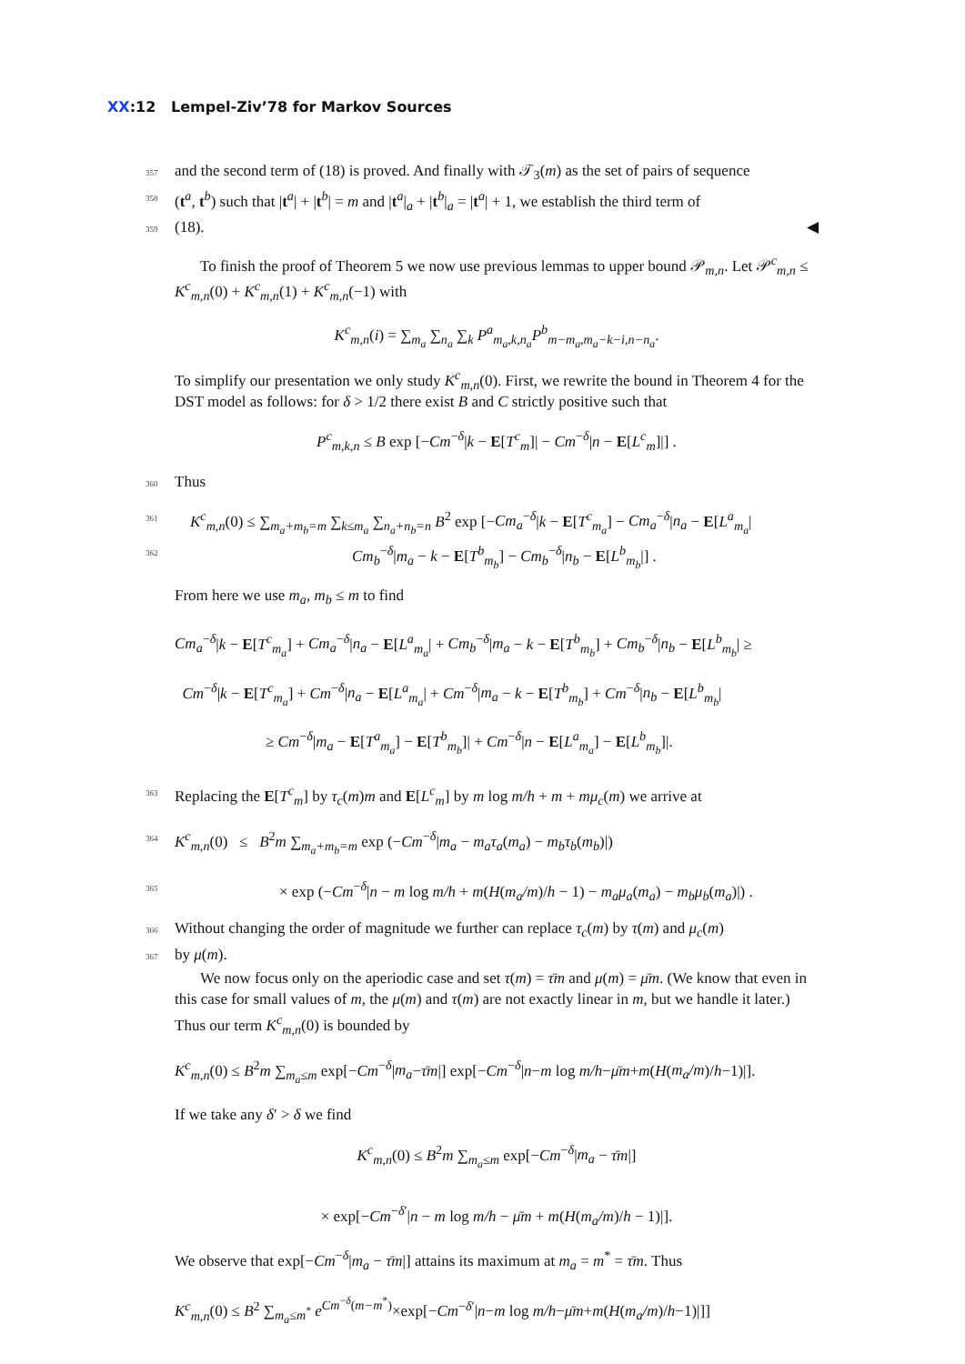XX:12 Lempel-Ziv’78 for Markov Sources
357 and the second term of (18) is proved. And finally with 𝒯<sub>3</sub>(m) as the set of pairs of sequence
358 (t<sup>a</sup>, t<sup>b</sup>) such that |t<sup>a</sup>| + |t<sup>b</sup>| = m and |t<sup>a</sup>|<sub>a</sub> + |t<sup>b</sup>|<sub>a</sub> = |t<sup>a</sup>| + 1, we establish the third term of
359 (18). ◀
To finish the proof of Theorem 5 we now use previous lemmas to upper bound 𝒫<sub>m,n</sub>. Let 𝒫<sup>c</sup><sub>m,n</sub> ≤ K<sup>c</sup><sub>m,n</sub>(0) + K<sup>c</sup><sub>m,n</sub>(1) + K<sup>c</sup><sub>m,n</sub>(−1) with
K<sup>c</sup><sub>m,n</sub>(i) = ∑<sub>m<sub>a</sub></sub> ∑<sub>n<sub>a</sub></sub> ∑<sub>k</sub> P<sup>a</sup><sub>m<sub>a</sub>,k,n<sub>a</sub></sub>P<sup>b</sup><sub>m−m<sub>a</sub>,m<sub>a</sub>−k−i,n−n<sub>a</sub></sub>.
To simplify our presentation we only study K<sup>c</sup><sub>m,n</sub>(0). First, we rewrite the bound in Theorem 4 for the DST model as follows: for δ > 1/2 there exist B and C strictly positive such that
P<sup>c</sup><sub>m,k,n</sub> ≤ B exp [−Cm<sup>−δ</sup>|k − E[T<sup>c</sup><sub>m</sub>]| − Cm<sup>−δ</sup>|n − E[L<sup>c</sup><sub>m</sub>]|] .
360 Thus
361 K<sup>c</sup><sub>m,n</sub>(0) ≤ ∑<sub>m<sub>a</sub>+m<sub>b</sub>=m</sub> ∑<sub>k≤m<sub>a</sub></sub> ∑<sub>n<sub>a</sub>+n<sub>b</sub>=n</sub> B<sup>2</sup> exp [−Cm<sub>a</sub><sup>−δ</sup>|k − E[T<sup>c</sup><sub>m<sub>a</sub></sub>] − Cm<sub>a</sub><sup>−δ</sup>|n<sub>a</sub> − E[L<sup>a</sup><sub>m<sub>a</sub></sub>|
362 Cm<sub>b</sub><sup>−δ</sup>|m<sub>a</sub> − k − E[T<sup>b</sup><sub>m<sub>b</sub></sub>] − Cm<sub>b</sub><sup>−δ</sup>|n<sub>b</sub> − E[L<sup>b</sup><sub>m<sub>b</sub></sub>|] .
From here we use m<sub>a</sub>, m<sub>b</sub> ≤ m to find
Cm<sub>a</sub><sup>−δ</sup>|k − E[T<sup>c</sup><sub>m<sub>a</sub></sub>] + Cm<sub>a</sub><sup>−δ</sup>|n<sub>a</sub> − E[L<sup>a</sup><sub>m<sub>a</sub></sub>| + Cm<sub>b</sub><sup>−δ</sup>|m<sub>a</sub> − k − E[T<sup>b</sup><sub>m<sub>b</sub></sub>] + Cm<sub>b</sub><sup>−δ</sup>|n<sub>b</sub> − E[L<sup>b</sup><sub>m<sub>b</sub></sub>| ≥
Cm<sup>−δ</sup>|k − E[T<sup>c</sup><sub>m<sub>a</sub></sub>] + Cm<sup>−δ</sup>|n<sub>a</sub> − E[L<sup>a</sup><sub>m<sub>a</sub></sub>| + Cm<sup>−δ</sup>|m<sub>a</sub> − k − E[T<sup>b</sup><sub>m<sub>b</sub></sub>] + Cm<sup>−δ</sup>|n<sub>b</sub> − E[L<sup>b</sup><sub>m<sub>b</sub></sub>|
≥ Cm<sup>−δ</sup>|m<sub>a</sub> − E[T<sup>a</sup><sub>m<sub>a</sub></sub>] − E[T<sup>b</sup><sub>m<sub>b</sub></sub>]| + Cm<sup>−δ</sup>|n − E[L<sup>a</sup><sub>m<sub>a</sub></sub>] − E[L<sup>b</sup><sub>m<sub>b</sub></sub>]|.
363 Replacing the E[T<sup>c</sup><sub>m</sub>] by τ<sub>c</sub>(m)m and E[L<sup>c</sup><sub>m</sub>] by m log m/h + m + mμ<sub>c</sub>(m) we arrive at
364 K<sup>c</sup><sub>m,n</sub>(0) ≤ B<sup>2</sup>m ∑<sub>m<sub>a</sub>+m<sub>b</sub>=m</sub> exp (−Cm<sup>−δ</sup>|m<sub>a</sub> − m<sub>a</sub>τ<sub>a</sub>(m<sub>a</sub>) − m<sub>b</sub>τ<sub>b</sub>(m<sub>b</sub>)|)
365 × exp (−Cm<sup>−δ</sup>|n − m log m/h + m(H(m<sub>a</sub>/m)/h − 1) − m<sub>a</sub>μ<sub>a</sub>(m<sub>a</sub>) − m<sub>b</sub>μ<sub>b</sub>(m<sub>a</sub>)|) .
366 Without changing the order of magnitude we further can replace τ<sub>c</sub>(m) by τ(m) and μ<sub>c</sub>(m)
367 by μ(m).
We now focus only on the aperiodic case and set τ(m) = τ̄m and μ(m) = μ̄m. (We know that even in this case for small values of m, the μ(m) and τ(m) are not exactly linear in m, but we handle it later.) Thus our term K<sup>c</sup><sub>m,n</sub>(0) is bounded by
K<sup>c</sup><sub>m,n</sub>(0) ≤ B<sup>2</sup>m ∑<sub>m<sub>a</sub>≤m</sub> exp[−Cm<sup>−δ</sup>|m<sub>a</sub>−τ̄m|] exp[−Cm<sup>−δ</sup>|n−m log m/h−μ̄m+m(H(m<sub>a</sub>/m)/h−1)|].
If we take any δ′ > δ we find
K<sup>c</sup><sub>m,n</sub>(0) ≤ B<sup>2</sup>m ∑<sub>m<sub>a</sub>≤m</sub> exp[−Cm<sup>−δ</sup>|m<sub>a</sub> − τ̄m|]
× exp[−Cm<sup>−δ′</sup>|n − m log m/h − μ̄m + m(H(m<sub>a</sub>/m)/h − 1)|].
We observe that exp[−Cm<sup>−δ</sup>|m<sub>a</sub> − τ̄m|] attains its maximum at m<sub>a</sub> = m<sup>*</sup> = τ̄m. Thus
K<sup>c</sup><sub>m,n</sub>(0) ≤ B<sup>2</sup> ∑<sub>m<sub>a</sub>≤m<sup>*</sup></sub> e<sup>Cm<sup>−δ</sup>(m−m<sup>*</sup>)</sup>×exp[−Cm<sup>−δ′</sup>|n−m log m/h−μ̄m+m(H(m<sub>a</sub>/m)/h−1)|]]